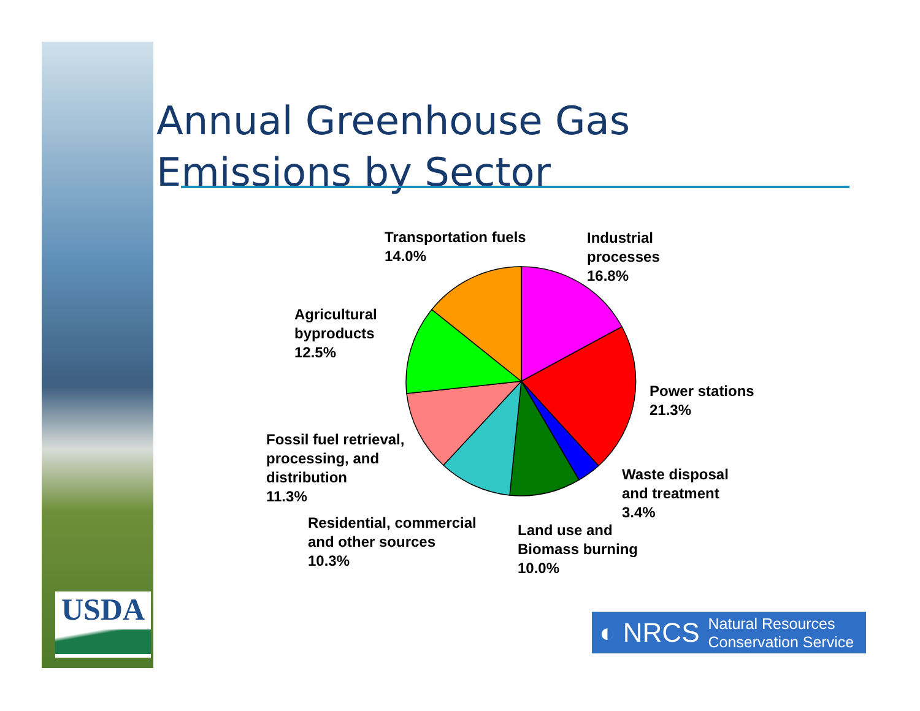USDA
Annual Greenhouse Gas
Emissions by Sector
Transportation fuels
14.0%
Industrial
processes
16.8%
Agricultural
byproducts
12.5%
Power stations
21.3%
Fossil fuel retrieval,
processing, and
distribution
11.3%
Waste disposal
and treatment
3.4%
Residential, commercial
and other sources
10.3%
Land use and
Biomass burning
10.0%
◐ NRCS Natural Resources
Conservation Service